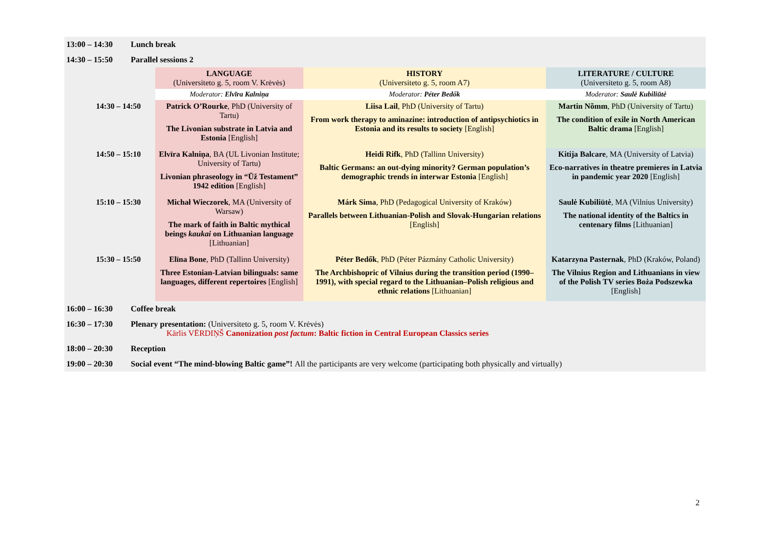13:00 – 14:30 Lunch break
14:30 – 15:50 Parallel sessions 2
| | LANGUAGE (Universiteto g. 5, room V. Krėvės) | HISTORY (Universiteto g. 5, room A7) | LITERATURE / CULTURE (Universiteto g. 5, room A8) |
| --- | --- | --- | --- |
| | Moderator: Elvīra Kalniņa | Moderator: Péter Bedők | Moderator: Saulė Kubiliūtė |
| 14:30 – 14:50 | Patrick O’Rourke , PhD (University of Tartu) The Livonian substrate in Latvia and Estonia [English] | Liisa Lail , PhD (University of Tartu) From work therapy to aminazine: introduction of antipsychiotics in Estonia and its results to society [English] | Martin Nõmm , PhD (University of Tartu) The condition of exile in North American Baltic drama [English] |
| 14:50 – 15:10 | Elvīra Kalniņa , BA (UL Livonian Institute; University of Tartu) Livonian phraseology in “Ūž Testament” 1942 edition [English] | Heidi Rifk , PhD (Tallinn University) Baltic Germans: an out-dying minority? German population’s demographic trends in interwar Estonia [English] | Kitija Balcare , MA (University of Latvia) Eco-narratives in theatre premieres in Latvia in pandemic year 2020 [English] |
| 15:10 – 15:30 | Michał Wieczorek , MA (University of Warsaw) The mark of faith in Baltic mythical beings kaukai on Lithuanian language [Lithuanian] | Márk Sima , PhD (Pedagogical University of Kraków) Parallels between Lithuanian-Polish and Slovak-Hungarian relations [English] | Saulė Kubiliūtė , MA (Vilnius University) The national identity of the Baltics in centenary films [Lithuanian] |
| 15:30 – 15:50 | Elīna Bone , PhD (Tallinn University) Three Estonian-Latvian bilinguals: same languages, different repertoires [English] | Péter Bedők , PhD (Péter Pázmány Catholic University) The Archbishopric of Vilnius during the transition period (1990–1991), with special regard to the Lithuanian–Polish religious and ethnic relations [Lithuanian] | Katarzyna Pasternak , PhD (Kraków, Poland) The Vilnius Region and Lithuanians in view of the Polish TV series Boża Podszewka [English] |
16:00 – 16:30 Coffee break
16:30 – 17:30 Plenary presentation: (Universiteto g. 5, room V. Krėvės)
Kārlis VĒRDIŅŠ Canonization post factum: Baltic fiction in Central European Classics series
18:00 – 20:30 Reception
19:00 – 20:30 Social event “The mind-blowing Baltic game”! All the participants are very welcome (participating both physically and virtually)
2